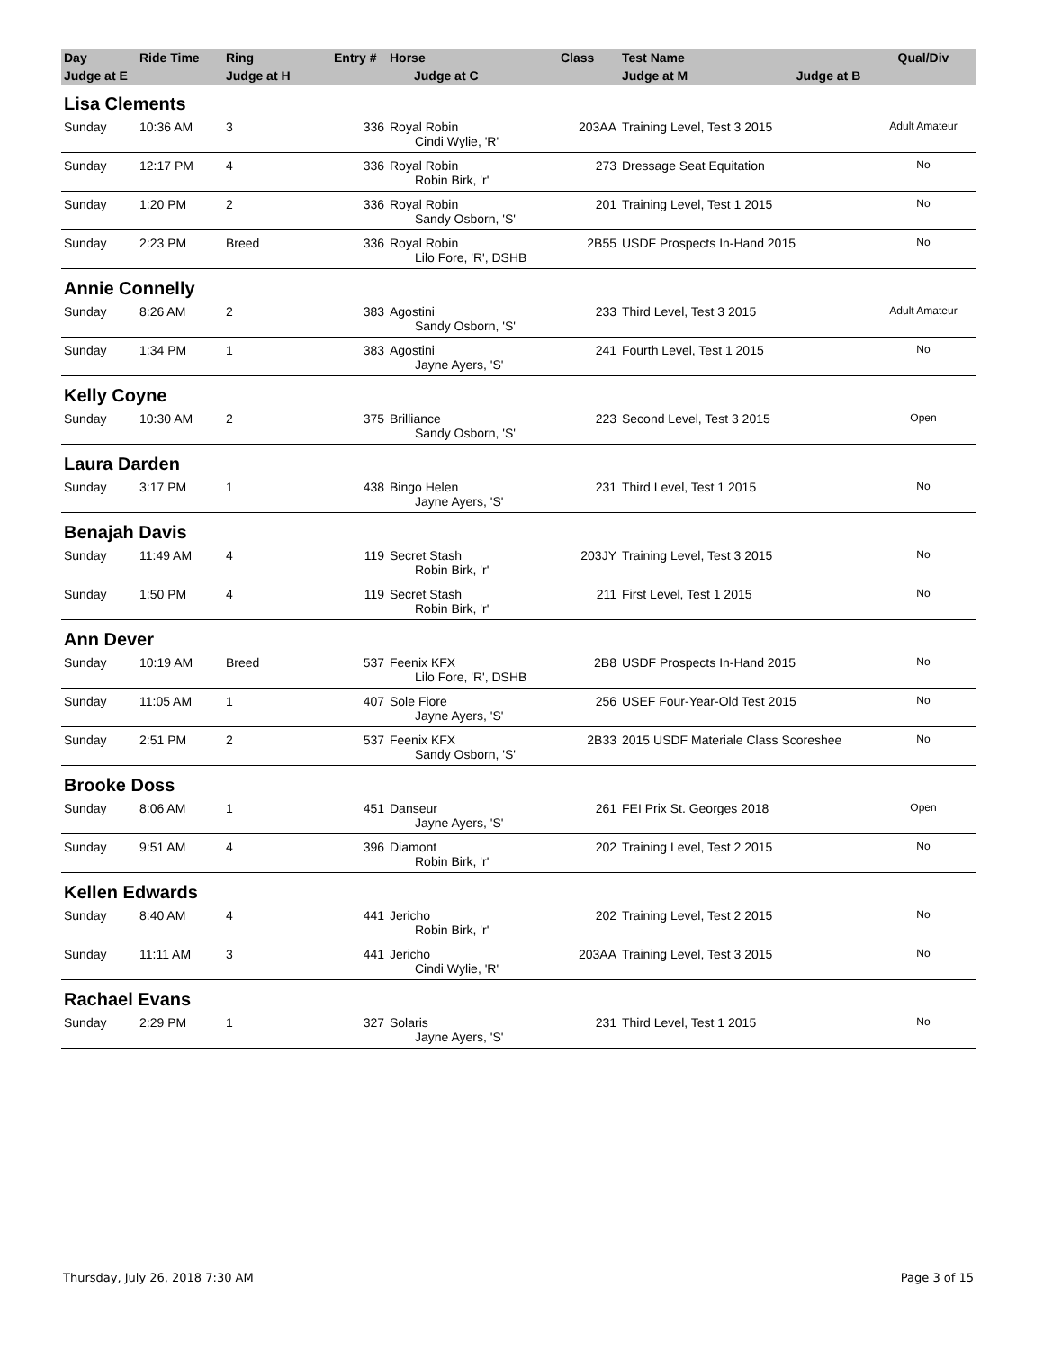| Day | Ride Time | Ring | Entry # | Horse | Class | Test Name | Qual/Div |
| --- | --- | --- | --- | --- | --- | --- | --- |
| Judge at E | | Judge at H | | Judge at C | | Judge at M Judge at B | |
| Lisa Clements | | | | | | | |
| Sunday | 10:36 AM | 3 | 336 | Royal Robin | 203AA | Training Level, Test 3 2015 | Adult Amateur |
| | | | | Cindi Wylie, 'R' | | | |
| Sunday | 12:17 PM | 4 | 336 | Royal Robin | 273 | Dressage Seat Equitation | No |
| | | | | Robin Birk, 'r' | | | |
| Sunday | 1:20 PM | 2 | 336 | Royal Robin | 201 | Training Level, Test 1 2015 | No |
| | | | | Sandy Osborn, 'S' | | | |
| Sunday | 2:23 PM | Breed | 336 | Royal Robin | 2B55 | USDF Prospects In-Hand 2015 | No |
| | | | | Lilo Fore, 'R', DSHB | | | |
| Annie Connelly | | | | | | | |
| Sunday | 8:26 AM | 2 | 383 | Agostini | 233 | Third Level, Test 3 2015 | Adult Amateur |
| | | | | Sandy Osborn, 'S' | | | |
| Sunday | 1:34 PM | 1 | 383 | Agostini | 241 | Fourth Level, Test 1 2015 | No |
| | | | | Jayne Ayers, 'S' | | | |
| Kelly Coyne | | | | | | | |
| Sunday | 10:30 AM | 2 | 375 | Brilliance | 223 | Second Level, Test 3 2015 | Open |
| | | | | Sandy Osborn, 'S' | | | |
| Laura Darden | | | | | | | |
| Sunday | 3:17 PM | 1 | 438 | Bingo Helen | 231 | Third Level, Test 1 2015 | No |
| | | | | Jayne Ayers, 'S' | | | |
| Benajah Davis | | | | | | | |
| Sunday | 11:49 AM | 4 | 119 | Secret Stash | 203JY | Training Level, Test 3 2015 | No |
| | | | | Robin Birk, 'r' | | | |
| Sunday | 1:50 PM | 4 | 119 | Secret Stash | 211 | First Level, Test 1 2015 | No |
| | | | | Robin Birk, 'r' | | | |
| Ann Dever | | | | | | | |
| Sunday | 10:19 AM | Breed | 537 | Feenix KFX | 2B8 | USDF Prospects In-Hand 2015 | No |
| | | | | Lilo Fore, 'R', DSHB | | | |
| Sunday | 11:05 AM | 1 | 407 | Sole Fiore | 256 | USEF Four-Year-Old Test 2015 | No |
| | | | | Jayne Ayers, 'S' | | | |
| Sunday | 2:51 PM | 2 | 537 | Feenix KFX | 2B33 | 2015 USDF Materiale Class Scoreshee | No |
| | | | | Sandy Osborn, 'S' | | | |
| Brooke Doss | | | | | | | |
| Sunday | 8:06 AM | 1 | 451 | Danseur | 261 | FEI Prix St. Georges 2018 | Open |
| | | | | Jayne Ayers, 'S' | | | |
| Sunday | 9:51 AM | 4 | 396 | Diamont | 202 | Training Level, Test 2 2015 | No |
| | | | | Robin Birk, 'r' | | | |
| Kellen Edwards | | | | | | | |
| Sunday | 8:40 AM | 4 | 441 | Jericho | 202 | Training Level, Test 2 2015 | No |
| | | | | Robin Birk, 'r' | | | |
| Sunday | 11:11 AM | 3 | 441 | Jericho | 203AA | Training Level, Test 3 2015 | No |
| | | | | Cindi Wylie, 'R' | | | |
| Rachael Evans | | | | | | | |
| Sunday | 2:29 PM | 1 | 327 | Solaris | 231 | Third Level, Test 1 2015 | No |
| | | | | Jayne Ayers, 'S' | | | |
Thursday, July 26, 2018 7:30 AM Page 3 of 15